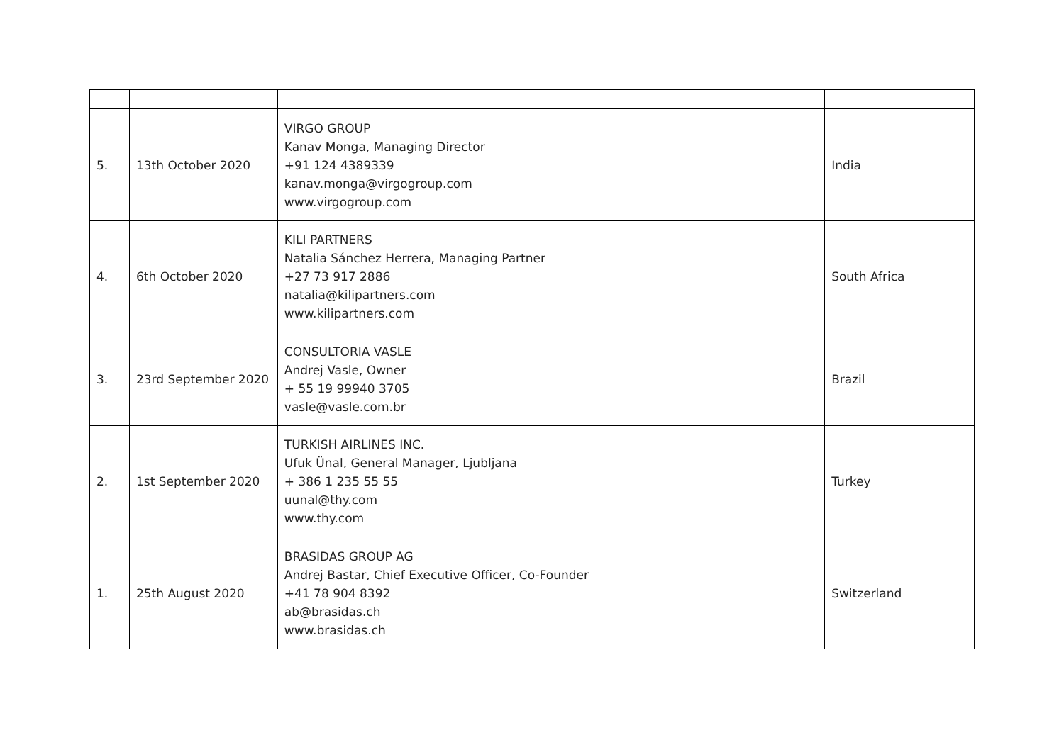| 5. | 13th October 2020 | VIRGO GROUP Kanav Monga, Managing Director +91 124 4389339 kanav.monga@virgogroup.com www.virgogroup.com | India |
| 4. | 6th October 2020 | KILI PARTNERS Natalia Sánchez Herrera, Managing Partner +27 73 917 2886 natalia@kilipartners.com www.kilipartners.com | South Africa |
| 3. | 23rd September 2020 | CONSULTORIA VASLE Andrej Vasle, Owner + 55 19 99940 3705 vasle@vasle.com.br | Brazil |
| 2. | 1st September 2020 | TURKISH AIRLINES INC. Ufuk Ünal, General Manager, Ljubljana + 386 1 235 55 55 uunal@thy.com www.thy.com | Turkey |
| 1. | 25th August 2020 | BRASIDAS GROUP AG Andrej Bastar, Chief Executive Officer, Co-Founder +41 78 904 8392 ab@brasidas.ch www.brasidas.ch | Switzerland |